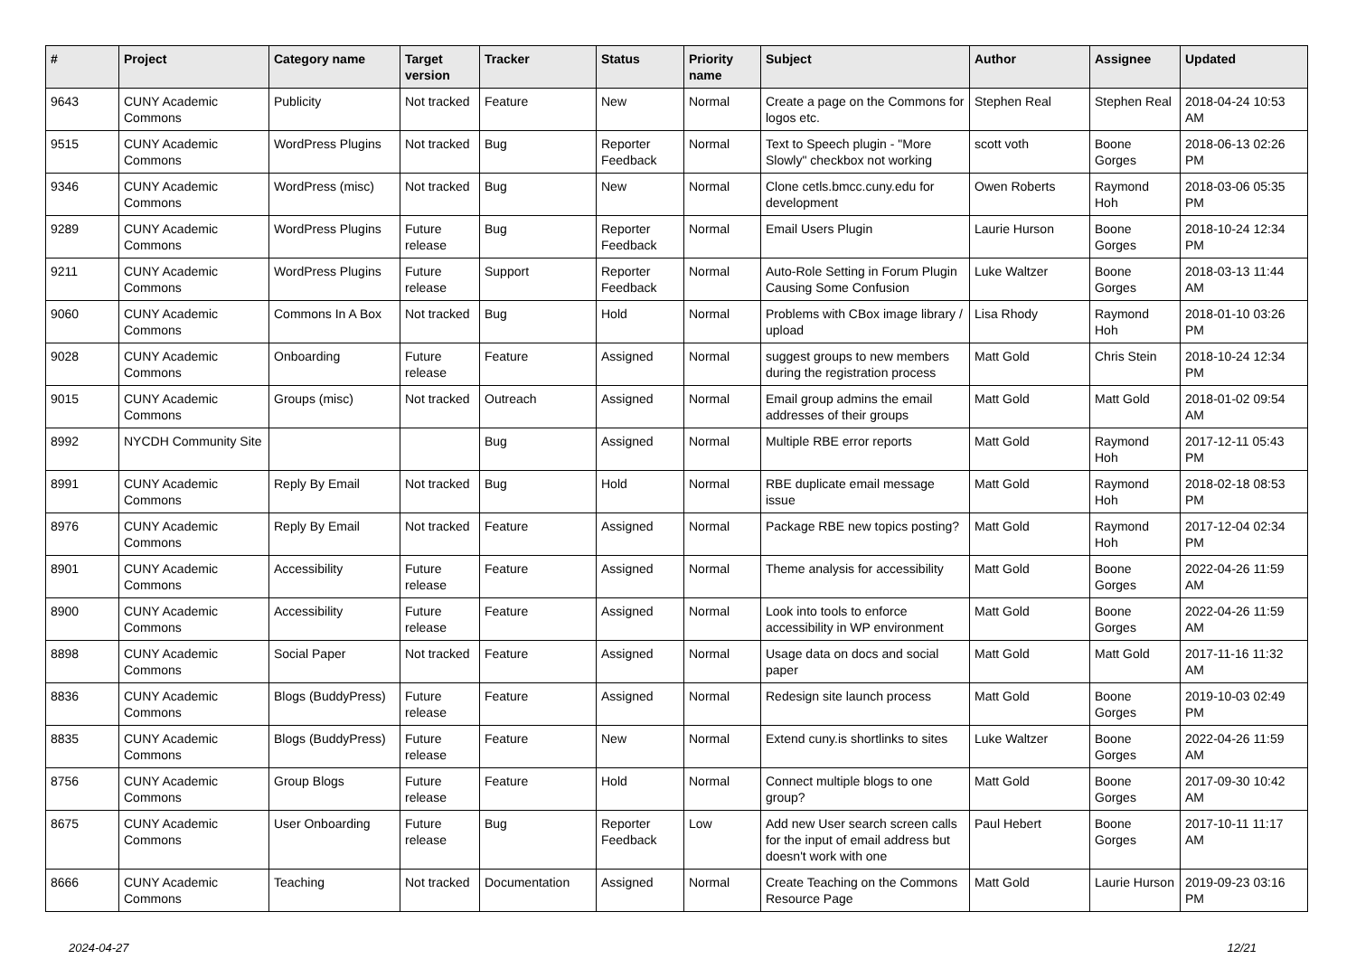| # | Project | Category name | Target version | Tracker | Status | Priority name | Subject | Author | Assignee | Updated |
| --- | --- | --- | --- | --- | --- | --- | --- | --- | --- | --- |
| 9643 | CUNY Academic Commons | Publicity | Not tracked | Feature | New | Normal | Create a page on the Commons for logos etc. | Stephen Real | Stephen Real | 2018-04-24 10:53 AM |
| 9515 | CUNY Academic Commons | WordPress Plugins | Not tracked | Bug | Reporter Feedback | Normal | Text to Speech plugin - "More Slowly" checkbox not working | scott voth | Boone Gorges | 2018-06-13 02:26 PM |
| 9346 | CUNY Academic Commons | WordPress (misc) | Not tracked | Bug | New | Normal | Clone cetls.bmcc.cuny.edu for development | Owen Roberts | Raymond Hoh | 2018-03-06 05:35 PM |
| 9289 | CUNY Academic Commons | WordPress Plugins | Future release | Bug | Reporter Feedback | Normal | Email Users Plugin | Laurie Hurson | Boone Gorges | 2018-10-24 12:34 PM |
| 9211 | CUNY Academic Commons | WordPress Plugins | Future release | Support | Reporter Feedback | Normal | Auto-Role Setting in Forum Plugin Causing Some Confusion | Luke Waltzer | Boone Gorges | 2018-03-13 11:44 AM |
| 9060 | CUNY Academic Commons | Commons In A Box | Not tracked | Bug | Hold | Normal | Problems with CBox image library / upload | Lisa Rhody | Raymond Hoh | 2018-01-10 03:26 PM |
| 9028 | CUNY Academic Commons | Onboarding | Future release | Feature | Assigned | Normal | suggest groups to new members during the registration process | Matt Gold | Chris Stein | 2018-10-24 12:34 PM |
| 9015 | CUNY Academic Commons | Groups (misc) | Not tracked | Outreach | Assigned | Normal | Email group admins the email addresses of their groups | Matt Gold | Matt Gold | 2018-01-02 09:54 AM |
| 8992 | NYCDH Community Site | | | Bug | Assigned | Normal | Multiple RBE error reports | Matt Gold | Raymond Hoh | 2017-12-11 05:43 PM |
| 8991 | CUNY Academic Commons | Reply By Email | Not tracked | Bug | Hold | Normal | RBE duplicate email message issue | Matt Gold | Raymond Hoh | 2018-02-18 08:53 PM |
| 8976 | CUNY Academic Commons | Reply By Email | Not tracked | Feature | Assigned | Normal | Package RBE new topics posting? | Matt Gold | Raymond Hoh | 2017-12-04 02:34 PM |
| 8901 | CUNY Academic Commons | Accessibility | Future release | Feature | Assigned | Normal | Theme analysis for accessibility | Matt Gold | Boone Gorges | 2022-04-26 11:59 AM |
| 8900 | CUNY Academic Commons | Accessibility | Future release | Feature | Assigned | Normal | Look into tools to enforce accessibility in WP environment | Matt Gold | Boone Gorges | 2022-04-26 11:59 AM |
| 8898 | CUNY Academic Commons | Social Paper | Not tracked | Feature | Assigned | Normal | Usage data on docs and social paper | Matt Gold | Matt Gold | 2017-11-16 11:32 AM |
| 8836 | CUNY Academic Commons | Blogs (BuddyPress) | Future release | Feature | Assigned | Normal | Redesign site launch process | Matt Gold | Boone Gorges | 2019-10-03 02:49 PM |
| 8835 | CUNY Academic Commons | Blogs (BuddyPress) | Future release | Feature | New | Normal | Extend cuny.is shortlinks to sites | Luke Waltzer | Boone Gorges | 2022-04-26 11:59 AM |
| 8756 | CUNY Academic Commons | Group Blogs | Future release | Feature | Hold | Normal | Connect multiple blogs to one group? | Matt Gold | Boone Gorges | 2017-09-30 10:42 AM |
| 8675 | CUNY Academic Commons | User Onboarding | Future release | Bug | Reporter Feedback | Low | Add new User search screen calls for the input of email address but doesn't work with one | Paul Hebert | Boone Gorges | 2017-10-11 11:17 AM |
| 8666 | CUNY Academic Commons | Teaching | Not tracked | Documentation | Assigned | Normal | Create Teaching on the Commons Resource Page | Matt Gold | Laurie Hurson | 2019-09-23 03:16 PM |
2024-04-27 12/21